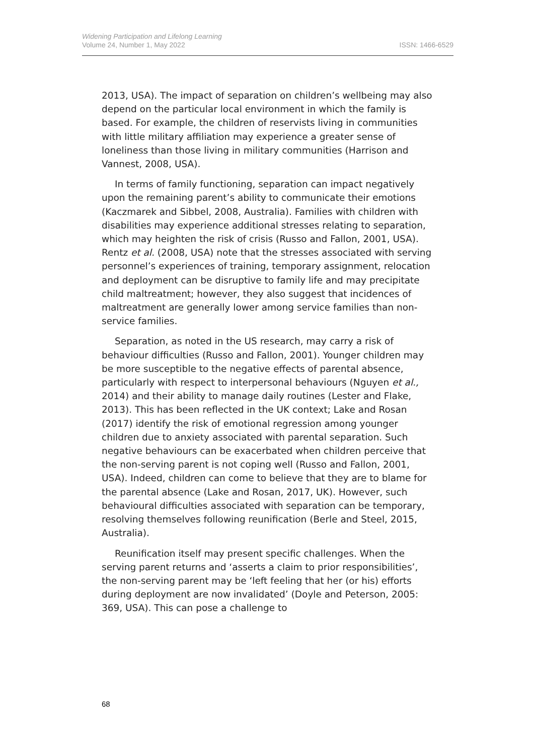Widening Participation and Lifelong Learning
Volume 24, Number 1, May 2022
ISSN: 1466-6529
2013, USA). The impact of separation on children’s wellbeing may also depend on the particular local environment in which the family is based. For example, the children of reservists living in communities with little military affiliation may experience a greater sense of loneliness than those living in military communities (Harrison and Vannest, 2008, USA).
In terms of family functioning, separation can impact negatively upon the remaining parent’s ability to communicate their emotions (Kaczmarek and Sibbel, 2008, Australia). Families with children with disabilities may experience additional stresses relating to separation, which may heighten the risk of crisis (Russo and Fallon, 2001, USA). Rentz et al. (2008, USA) note that the stresses associated with serving personnel’s experiences of training, temporary assignment, relocation and deployment can be disruptive to family life and may precipitate child maltreatment; however, they also suggest that incidences of maltreatment are generally lower among service families than non-service families.
Separation, as noted in the US research, may carry a risk of behaviour difficulties (Russo and Fallon, 2001). Younger children may be more susceptible to the negative effects of parental absence, particularly with respect to interpersonal behaviours (Nguyen et al., 2014) and their ability to manage daily routines (Lester and Flake, 2013). This has been reflected in the UK context; Lake and Rosan (2017) identify the risk of emotional regression among younger children due to anxiety associated with parental separation. Such negative behaviours can be exacerbated when children perceive that the non-serving parent is not coping well (Russo and Fallon, 2001, USA). Indeed, children can come to believe that they are to blame for the parental absence (Lake and Rosan, 2017, UK). However, such behavioural difficulties associated with separation can be temporary, resolving themselves following reunification (Berle and Steel, 2015, Australia).
Reunification itself may present specific challenges. When the serving parent returns and ‘asserts a claim to prior responsibilities’, the non-serving parent may be ‘left feeling that her (or his) efforts during deployment are now invalidated’ (Doyle and Peterson, 2005: 369, USA). This can pose a challenge to
68